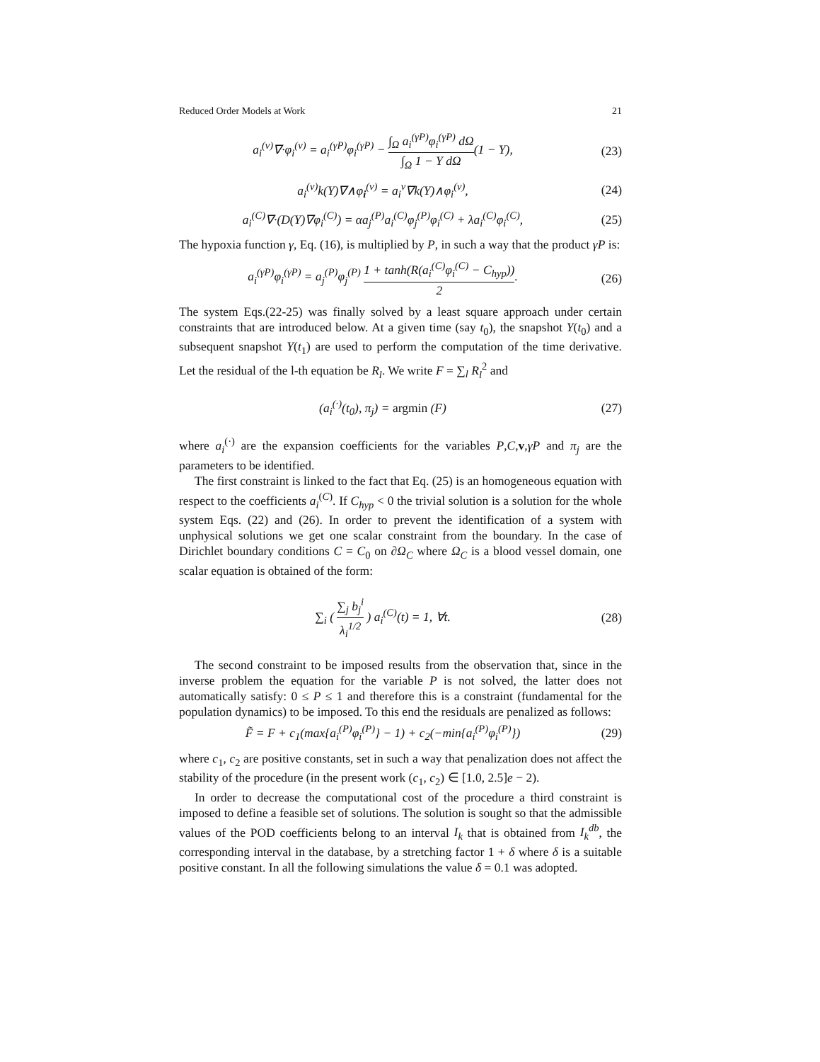Reduced Order Models at Work 21
a<sub>i</sub><sup>(v)</sup>∇·φ<sub>i</sub><sup>(v)</sup> = a<sub>i</sub><sup>(γP)</sup>φ<sub>i</sub><sup>(γP)</sup> − ∫<sub>Ω</sub> a<sub>i</sub><sup>(γP)</sup>φ<sub>i</sub><sup>(γP)</sup> dΩ ∫<sub>Ω</sub> 1 − Y dΩ(1 − Y),
(23)
a<sub>i</sub><sup>(v)</sup>k(Y)∇∧φ<sub>i</sub><sup>(v)</sup> = a<sub>i</sub><sup>v</sup>∇k(Y)∧φ<sub>i</sub><sup>(v)</sup>,
(24)
a<sub>i</sub><sup>(C)</sup>∇·(D(Y)∇φ<sub>i</sub><sup>(C)</sup>) = αa<sub>j</sub><sup>(P)</sup>a<sub>i</sub><sup>(C)</sup>φ<sub>j</sub><sup>(P)</sup>φ<sub>i</sub><sup>(C)</sup> + λa<sub>i</sub><sup>(C)</sup>φ<sub>i</sub><sup>(C)</sup>,
(25)
The hypoxia function γ, Eq. (16), is multiplied by P, in such a way that the product γP is:
a<sub>i</sub><sup>(γP)</sup>φ<sub>i</sub><sup>(γP)</sup> = a<sub>j</sub><sup>(P)</sup>φ<sub>j</sub><sup>(P)</sup> 1 + tanh(R(a<sub>i</sub><sup>(C)</sup>φ<sub>i</sub><sup>(C)</sup> − C<sub>hyp</sub>)) 2.
(26)
The system Eqs.(22-25) was finally solved by a least square approach under certain constraints that are introduced below. At a given time (say t<sub>0</sub>), the snapshot Y(t<sub>0</sub>) and a subsequent snapshot Y(t<sub>1</sub>) are used to perform the computation of the time derivative. Let the residual of the l-th equation be R<sub>l</sub>. We write F = ∑<sub>l</sub> R<sub>l</sub><sup>2</sup> and
(a<sub>i</sub><sup>(·)</sup>(t<sub>0</sub>), π<sub>j</sub>) = argmin (F) (27)
where a<sub>i</sub><sup>(·)</sup> are the expansion coefficients for the variables P,C,v,γP and π<sub>j</sub> are the parameters to be identified.
The first constraint is linked to the fact that Eq. (25) is an homogeneous equation with respect to the coefficients a<sub>i</sub><sup>(C)</sup>. If C<sub>hyp</sub> < 0 the trivial solution is a solution for the whole system Eqs. (22) and (26). In order to prevent the identification of a system with unphysical solutions we get one scalar constraint from the boundary. In the case of Dirichlet boundary conditions C = C<sub>0</sub> on ∂Ω<sub>C</sub> where Ω<sub>C</sub> is a blood vessel domain, one scalar equation is obtained of the form:
∑<sub>i</sub> ( ∑<sub>j</sub> b<sub>j</sub><sup>i</sup> λ<sub>i</sub><sup>1/2</sup> ) a<sub>i</sub><sup>(C)</sup>(t) = 1, ∀t.
(28)
The second constraint to be imposed results from the observation that, since in the inverse problem the equation for the variable P is not solved, the latter does not automatically satisfy: 0 ≤ P ≤ 1 and therefore this is a constraint (fundamental for the population dynamics) to be imposed. To this end the residuals are penalized as follows:
F̃ = F + c<sub>1</sub>(max{a<sub>i</sub><sup>(P)</sup>φ<sub>i</sub><sup>(P)</sup>} − 1) + c<sub>2</sub>(−min{a<sub>i</sub><sup>(P)</sup>φ<sub>i</sub><sup>(P)</sup>})
(29)
where c<sub>1</sub>, c<sub>2</sub> are positive constants, set in such a way that penalization does not affect the stability of the procedure (in the present work (c<sub>1</sub>, c<sub>2</sub>) ∈ [1.0, 2.5]e − 2).
In order to decrease the computational cost of the procedure a third constraint is imposed to define a feasible set of solutions. The solution is sought so that the admissible values of the POD coefficients belong to an interval I<sub>k</sub> that is obtained from I<sub>k</sub><sup>db</sup>, the corresponding interval in the database, by a stretching factor 1 + δ where δ is a suitable positive constant. In all the following simulations the value δ = 0.1 was adopted.